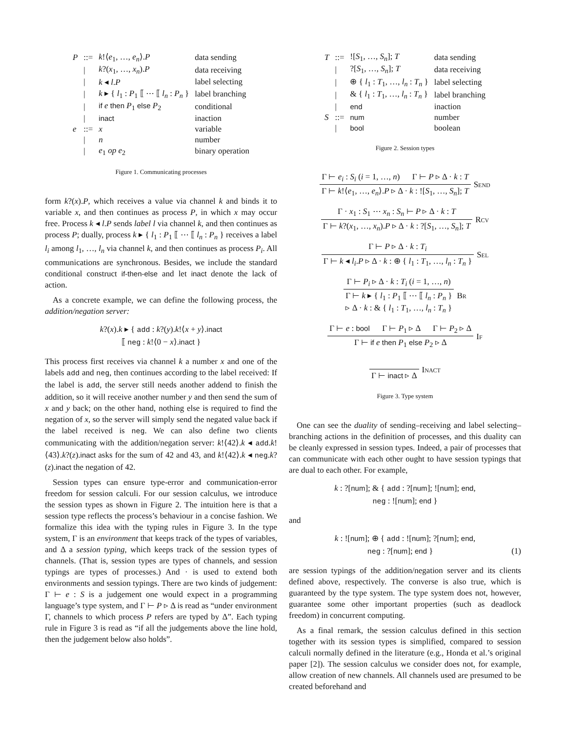| P | ::= | k !⟨ e<sub>1</sub>, …, e<sub>n</sub> ⟩. P | data sending |
| | / | k ?( x<sub>1</sub>, …, x<sub>n</sub> ). P | data receiving |
| | / | k ◂ l . P | label selecting |
| | / | k ▸ { l<sub>1</sub> : P<sub>1</sub> ⟦ ⋯ ⟦ l<sub>n</sub> : P<sub>n</sub> } | label branching |
| | / | if e then P<sub>1</sub> else P<sub>2</sub> | conditional |
| | / | inact | inaction |
| e | ::= | x | variable |
| | / | n | number |
| | / | e<sub>1</sub> op e<sub>2</sub> | binary operation |
Figure 1. Communicating processes
form k?(x).P, which receives a value via channel k and binds it to variable x, and then continues as process P, in which x may occur free. Process k ◂ l.P sends label l via channel k, and then continues as process P; dually, process k ▸ { l<sub>1</sub> : P<sub>1</sub> ⟦ ⋯ ⟦ l<sub>n</sub> : P<sub>n</sub> } receives a label l<sub>i</sub> among l<sub>1</sub>, …, l<sub>n</sub> via channel k, and then continues as process P<sub>i</sub>. All communications are synchronous. Besides, we include the standard conditional construct if-then-else and let inact denote the lack of action.
As a concrete example, we can define the following process, the addition/negation server:
k?(x).k ▸ { add : k?(y).k!⟨x + y⟩.inact
⟦ neg : k!⟨0 − x⟩.inact }
This process first receives via channel k a number x and one of the labels add and neg, then continues according to the label received: If the label is add, the server still needs another addend to finish the addition, so it will receive another number y and then send the sum of x and y back; on the other hand, nothing else is required to find the negation of x, so the server will simply send the negated value back if the label received is neg. We can also define two clients communicating with the addition/negation server: k!⟨42⟩.k ◂ add.k!⟨43⟩.k?(z).inact asks for the sum of 42 and 43, and k!⟨42⟩.k ◂ neg.k?(z).inact the negation of 42.
Session types can ensure type-error and communication-error freedom for session calculi. For our session calculus, we introduce the session types as shown in Figure 2. The intuition here is that a session type reflects the process’s behaviour in a concise fashion. We formalize this idea with the typing rules in Figure 3. In the type system, Γ is an environment that keeps track of the types of variables, and Δ a session typing, which keeps track of the session types of channels. (That is, session types are types of channels, and session typings are types of processes.) And · is used to extend both environments and session typings. There are two kinds of judgement: Γ ⊢ e : S is a judgement one would expect in a programming language’s type system, and Γ ⊢ P ▹ Δ is read as “under environment Γ, channels to which process P refers are typed by Δ”. Each typing rule in Figure 3 is read as “if all the judgements above the line hold, then the judgement below also holds”.
| T | ::= | ![ S<sub>1</sub>, …, S<sub>n</sub> ]; T | data sending |
| | / | ?[ S<sub>1</sub>, …, S<sub>n</sub> ]; T | data receiving |
| | / | ⊕ { l<sub>1</sub> : T<sub>1</sub>, …, l<sub>n</sub> : T<sub>n</sub> } | label selecting |
| | / | & { l<sub>1</sub> : T<sub>1</sub>, …, l<sub>n</sub> : T<sub>n</sub> } | label branching |
| | / | end | inaction |
| S | ::= | num | number |
| | / | bool | boolean |
Figure 2. Session types
Γ ⊢ e<sub>i</sub> : S<sub>i</sub> (i = 1, …, n) Γ ⊢ P ▹ Δ · k : T
Γ ⊢ k!⟨e<sub>1</sub>, …, e<sub>n</sub>⟩.P ▹ Δ · k : ![S<sub>1</sub>, …, S<sub>n</sub>]; T
Send
Γ · x<sub>1</sub> : S<sub>1</sub> ⋯ x<sub>n</sub> : S<sub>n</sub> ⊢ P ▹ Δ · k : T
Γ ⊢ k?(x<sub>1</sub>, …, x<sub>n</sub>).P ▹ Δ · k : ?[S<sub>1</sub>, …, S<sub>n</sub>]; T
Rcv
Γ ⊢ P ▹ Δ · k : T<sub>i</sub>
Γ ⊢ k ◂ l<sub>i</sub>.P ▹ Δ · k : ⊕ { l<sub>1</sub> : T<sub>1</sub>, …, l<sub>n</sub> : T<sub>n</sub> }
Sel
Γ ⊢ P<sub>i</sub> ▹ Δ · k : T<sub>i</sub> (i = 1, …, n)
Γ ⊢ k ▸ { l<sub>1</sub> : P<sub>1</sub> ⟦ ⋯ ⟦ l<sub>n</sub> : P<sub>n</sub> }
▹ Δ · k : & { l<sub>1</sub> : T<sub>1</sub>, …, l<sub>n</sub> : T<sub>n</sub> }
Br
Γ ⊢ e : bool Γ ⊢ P<sub>1</sub> ▹ Δ Γ ⊢ P<sub>2</sub> ▹ Δ
Γ ⊢ if e then P<sub>1</sub> else P<sub>2</sub> ▹ Δ
If
Γ ⊢ inact ▹ Δ
Inact
Figure 3. Type system
One can see the duality of sending–receiving and label selecting–branching actions in the definition of processes, and this duality can be cleanly expressed in session types. Indeed, a pair of processes that can communicate with each other ought to have session typings that are dual to each other. For example,
k : ?[num]; & { add : ?[num]; ![num]; end,
neg : ![num]; end }
and
k : ![num]; ⊕ { add : ![num]; ?[num]; end,
neg : ?[num]; end } (1)
are session typings of the addition/negation server and its clients defined above, respectively. The converse is also true, which is guaranteed by the type system. The type system does not, however, guarantee some other important properties (such as deadlock freedom) in concurrent computing.
As a final remark, the session calculus defined in this section together with its session types is simplified, compared to session calculi normally defined in the literature (e.g., Honda et al.’s original paper [2]). The session calculus we consider does not, for example, allow creation of new channels. All channels used are presumed to be created beforehand and